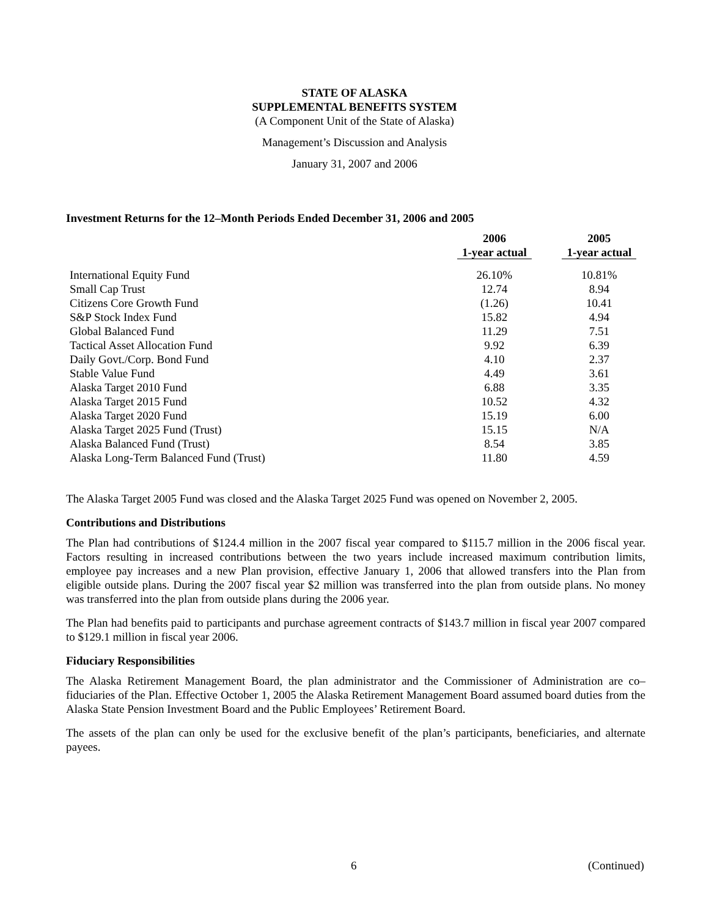STATE OF ALASKA
SUPPLEMENTAL BENEFITS SYSTEM
(A Component Unit of the State of Alaska)
Management’s Discussion and Analysis
January 31, 2007 and 2006
Investment Returns for the 12–Month Periods Ended December 31, 2006 and 2005
| | 2006 1-year actual | | 2005 1-year actual |
| --- | --- | --- | --- |
| International Equity Fund | 26.10% | | 10.81% |
| Small Cap Trust | 12.74 | | 8.94 |
| Citizens Core Growth Fund | (1.26) | | 10.41 |
| S&P Stock Index Fund | 15.82 | | 4.94 |
| Global Balanced Fund | 11.29 | | 7.51 |
| Tactical Asset Allocation Fund | 9.92 | | 6.39 |
| Daily Govt./Corp. Bond Fund | 4.10 | | 2.37 |
| Stable Value Fund | 4.49 | | 3.61 |
| Alaska Target 2010 Fund | 6.88 | | 3.35 |
| Alaska Target 2015 Fund | 10.52 | | 4.32 |
| Alaska Target 2020 Fund | 15.19 | | 6.00 |
| Alaska Target 2025 Fund (Trust) | 15.15 | | N/A |
| Alaska Balanced Fund (Trust) | 8.54 | | 3.85 |
| Alaska Long-Term Balanced Fund (Trust) | 11.80 | | 4.59 |
The Alaska Target 2005 Fund was closed and the Alaska Target 2025 Fund was opened on November 2, 2005.
Contributions and Distributions
The Plan had contributions of $124.4 million in the 2007 fiscal year compared to $115.7 million in the 2006 fiscal year. Factors resulting in increased contributions between the two years include increased maximum contribution limits, employee pay increases and a new Plan provision, effective January 1, 2006 that allowed transfers into the Plan from eligible outside plans. During the 2007 fiscal year $2 million was transferred into the plan from outside plans. No money was transferred into the plan from outside plans during the 2006 year.
The Plan had benefits paid to participants and purchase agreement contracts of $143.7 million in fiscal year 2007 compared to $129.1 million in fiscal year 2006.
Fiduciary Responsibilities
The Alaska Retirement Management Board, the plan administrator and the Commissioner of Administration are co–fiduciaries of the Plan. Effective October 1, 2005 the Alaska Retirement Management Board assumed board duties from the Alaska State Pension Investment Board and the Public Employees’ Retirement Board.
The assets of the plan can only be used for the exclusive benefit of the plan’s participants, beneficiaries, and alternate payees.
6 (Continued)